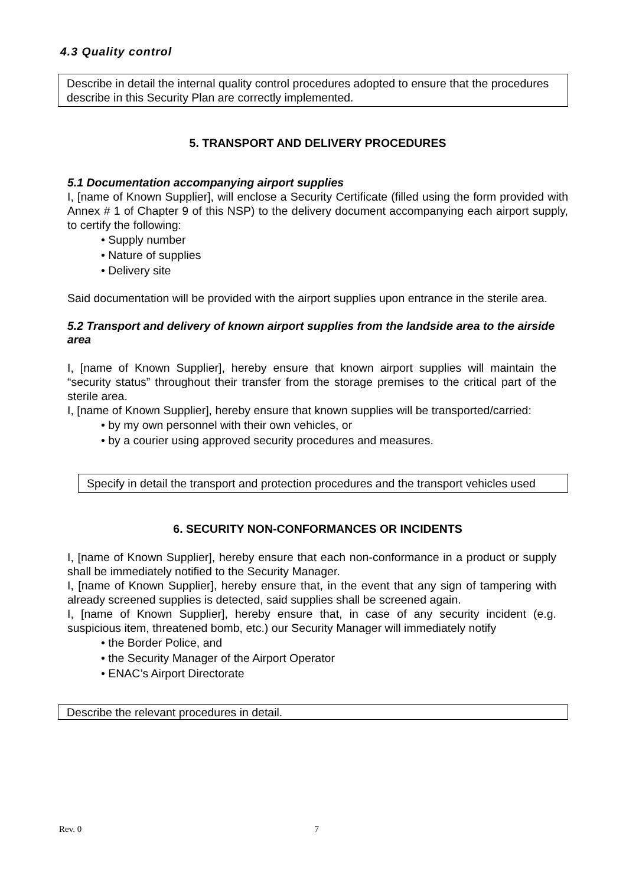4.3 Quality control
Describe in detail the internal quality control procedures adopted to ensure that the procedures describe in this Security Plan are correctly implemented.
5. TRANSPORT AND DELIVERY PROCEDURES
5.1 Documentation accompanying airport supplies
I, [name of Known Supplier], will enclose a Security Certificate (filled using the form provided with Annex # 1 of Chapter 9 of this NSP) to the delivery document accompanying each airport supply, to certify the following:
• Supply number
• Nature of supplies
• Delivery site
Said documentation will be provided with the airport supplies upon entrance in the sterile area.
5.2 Transport and delivery of known airport supplies from the landside area to the airside area
I, [name of Known Supplier], hereby ensure that known airport supplies will maintain the “security status” throughout their transfer from the storage premises to the critical part of the sterile area.
I, [name of Known Supplier], hereby ensure that known supplies will be transported/carried:
• by my own personnel with their own vehicles, or
• by a courier using approved security procedures and measures.
Specify in detail the transport and protection procedures and the transport vehicles used
6. SECURITY NON-CONFORMANCES OR INCIDENTS
I, [name of Known Supplier], hereby ensure that each non-conformance in a product or supply shall be immediately notified to the Security Manager.
I, [name of Known Supplier], hereby ensure that, in the event that any sign of tampering with already screened supplies is detected, said supplies shall be screened again.
I, [name of Known Supplier], hereby ensure that, in case of any security incident (e.g. suspicious item, threatened bomb, etc.) our Security Manager will immediately notify
• the Border Police, and
• the Security Manager of the Airport Operator
• ENAC’s Airport Directorate
Describe the relevant procedures in detail.
Rev. 0 7